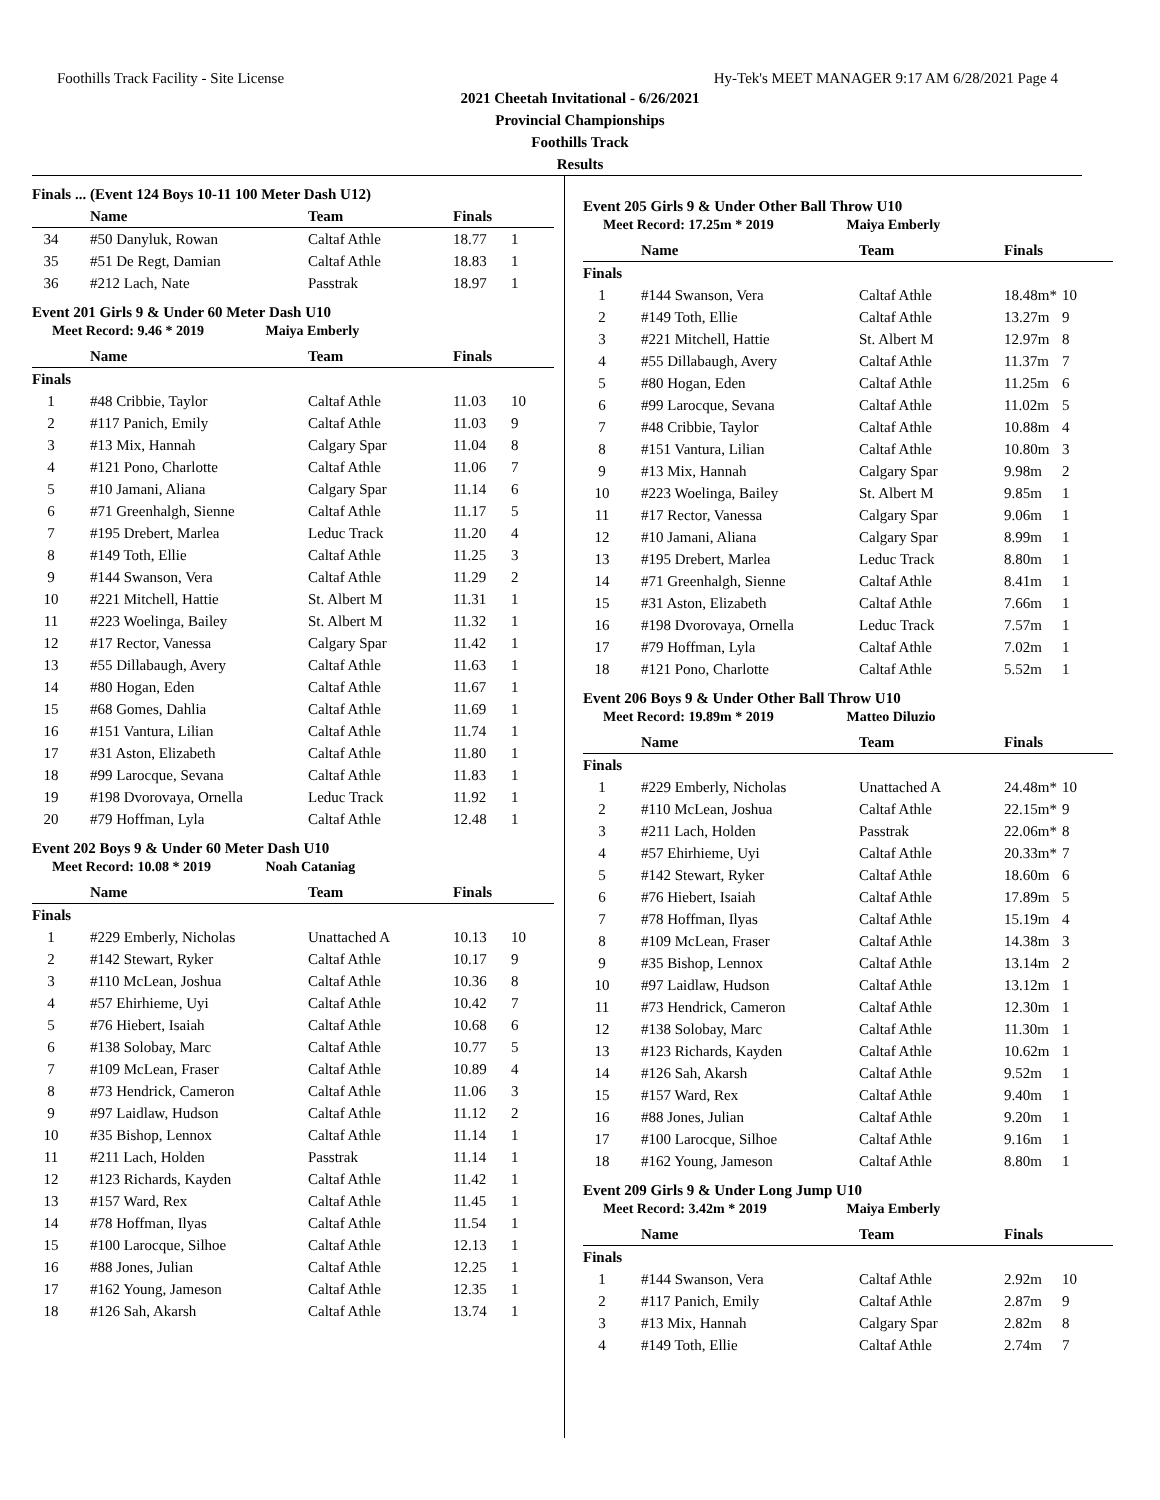Foothills Track Facility - Site License Hy-Tek's MEET MANAGER 9:17 AM 6/28/2021 Page 4
2021 Cheetah Invitational - 6/26/2021
Provincial Championships
Foothills Track
Results
Finals ... (Event 124 Boys 10-11 100 Meter Dash U12)
| | Name | Team | Finals | |
| --- | --- | --- | --- | --- |
| 34 | #50 Danyluk, Rowan | Caltaf Athle | 18.77 | 1 |
| 35 | #51 De Regt, Damian | Caltaf Athle | 18.83 | 1 |
| 36 | #212 Lach, Nate | Passtrak | 18.97 | 1 |
Event 201 Girls 9 & Under 60 Meter Dash U10
Meet Record: 9.46 * 2019 Maiya Emberly
| | Name | Team | Finals | |
| --- | --- | --- | --- | --- |
| Finals | | | | |
| 1 | #48 Cribbie, Taylor | Caltaf Athle | 11.03 | 10 |
| 2 | #117 Panich, Emily | Caltaf Athle | 11.03 | 9 |
| 3 | #13 Mix, Hannah | Calgary Spar | 11.04 | 8 |
| 4 | #121 Pono, Charlotte | Caltaf Athle | 11.06 | 7 |
| 5 | #10 Jamani, Aliana | Calgary Spar | 11.14 | 6 |
| 6 | #71 Greenhalgh, Sienne | Caltaf Athle | 11.17 | 5 |
| 7 | #195 Drebert, Marlea | Leduc Track | 11.20 | 4 |
| 8 | #149 Toth, Ellie | Caltaf Athle | 11.25 | 3 |
| 9 | #144 Swanson, Vera | Caltaf Athle | 11.29 | 2 |
| 10 | #221 Mitchell, Hattie | St. Albert M | 11.31 | 1 |
| 11 | #223 Woelinga, Bailey | St. Albert M | 11.32 | 1 |
| 12 | #17 Rector, Vanessa | Calgary Spar | 11.42 | 1 |
| 13 | #55 Dillabaugh, Avery | Caltaf Athle | 11.63 | 1 |
| 14 | #80 Hogan, Eden | Caltaf Athle | 11.67 | 1 |
| 15 | #68 Gomes, Dahlia | Caltaf Athle | 11.69 | 1 |
| 16 | #151 Vantura, Lilian | Caltaf Athle | 11.74 | 1 |
| 17 | #31 Aston, Elizabeth | Caltaf Athle | 11.80 | 1 |
| 18 | #99 Larocque, Sevana | Caltaf Athle | 11.83 | 1 |
| 19 | #198 Dvorovaya, Ornella | Leduc Track | 11.92 | 1 |
| 20 | #79 Hoffman, Lyla | Caltaf Athle | 12.48 | 1 |
Event 202 Boys 9 & Under 60 Meter Dash U10
Meet Record: 10.08 * 2019 Noah Cataniag
| | Name | Team | Finals | |
| --- | --- | --- | --- | --- |
| Finals | | | | |
| 1 | #229 Emberly, Nicholas | Unattached A | 10.13 | 10 |
| 2 | #142 Stewart, Ryker | Caltaf Athle | 10.17 | 9 |
| 3 | #110 McLean, Joshua | Caltaf Athle | 10.36 | 8 |
| 4 | #57 Ehirhieme, Uyi | Caltaf Athle | 10.42 | 7 |
| 5 | #76 Hiebert, Isaiah | Caltaf Athle | 10.68 | 6 |
| 6 | #138 Solobay, Marc | Caltaf Athle | 10.77 | 5 |
| 7 | #109 McLean, Fraser | Caltaf Athle | 10.89 | 4 |
| 8 | #73 Hendrick, Cameron | Caltaf Athle | 11.06 | 3 |
| 9 | #97 Laidlaw, Hudson | Caltaf Athle | 11.12 | 2 |
| 10 | #35 Bishop, Lennox | Caltaf Athle | 11.14 | 1 |
| 11 | #211 Lach, Holden | Passtrak | 11.14 | 1 |
| 12 | #123 Richards, Kayden | Caltaf Athle | 11.42 | 1 |
| 13 | #157 Ward, Rex | Caltaf Athle | 11.45 | 1 |
| 14 | #78 Hoffman, Ilyas | Caltaf Athle | 11.54 | 1 |
| 15 | #100 Larocque, Silhoe | Caltaf Athle | 12.13 | 1 |
| 16 | #88 Jones, Julian | Caltaf Athle | 12.25 | 1 |
| 17 | #162 Young, Jameson | Caltaf Athle | 12.35 | 1 |
| 18 | #126 Sah, Akarsh | Caltaf Athle | 13.74 | 1 |
Event 205 Girls 9 & Under Other Ball Throw U10
Meet Record: 17.25m * 2019 Maiya Emberly
| | Name | Team | Finals | |
| --- | --- | --- | --- | --- |
| Finals | | | | |
| 1 | #144 Swanson, Vera | Caltaf Athle | 18.48m* | 10 |
| 2 | #149 Toth, Ellie | Caltaf Athle | 13.27m | 9 |
| 3 | #221 Mitchell, Hattie | St. Albert M | 12.97m | 8 |
| 4 | #55 Dillabaugh, Avery | Caltaf Athle | 11.37m | 7 |
| 5 | #80 Hogan, Eden | Caltaf Athle | 11.25m | 6 |
| 6 | #99 Larocque, Sevana | Caltaf Athle | 11.02m | 5 |
| 7 | #48 Cribbie, Taylor | Caltaf Athle | 10.88m | 4 |
| 8 | #151 Vantura, Lilian | Caltaf Athle | 10.80m | 3 |
| 9 | #13 Mix, Hannah | Calgary Spar | 9.98m | 2 |
| 10 | #223 Woelinga, Bailey | St. Albert M | 9.85m | 1 |
| 11 | #17 Rector, Vanessa | Calgary Spar | 9.06m | 1 |
| 12 | #10 Jamani, Aliana | Calgary Spar | 8.99m | 1 |
| 13 | #195 Drebert, Marlea | Leduc Track | 8.80m | 1 |
| 14 | #71 Greenhalgh, Sienne | Caltaf Athle | 8.41m | 1 |
| 15 | #31 Aston, Elizabeth | Caltaf Athle | 7.66m | 1 |
| 16 | #198 Dvorovaya, Ornella | Leduc Track | 7.57m | 1 |
| 17 | #79 Hoffman, Lyla | Caltaf Athle | 7.02m | 1 |
| 18 | #121 Pono, Charlotte | Caltaf Athle | 5.52m | 1 |
Event 206 Boys 9 & Under Other Ball Throw U10
Meet Record: 19.89m * 2019 Matteo Diluzio
| | Name | Team | Finals | |
| --- | --- | --- | --- | --- |
| Finals | | | | |
| 1 | #229 Emberly, Nicholas | Unattached A | 24.48m* | 10 |
| 2 | #110 McLean, Joshua | Caltaf Athle | 22.15m* | 9 |
| 3 | #211 Lach, Holden | Passtrak | 22.06m* | 8 |
| 4 | #57 Ehirhieme, Uyi | Caltaf Athle | 20.33m* | 7 |
| 5 | #142 Stewart, Ryker | Caltaf Athle | 18.60m | 6 |
| 6 | #76 Hiebert, Isaiah | Caltaf Athle | 17.89m | 5 |
| 7 | #78 Hoffman, Ilyas | Caltaf Athle | 15.19m | 4 |
| 8 | #109 McLean, Fraser | Caltaf Athle | 14.38m | 3 |
| 9 | #35 Bishop, Lennox | Caltaf Athle | 13.14m | 2 |
| 10 | #97 Laidlaw, Hudson | Caltaf Athle | 13.12m | 1 |
| 11 | #73 Hendrick, Cameron | Caltaf Athle | 12.30m | 1 |
| 12 | #138 Solobay, Marc | Caltaf Athle | 11.30m | 1 |
| 13 | #123 Richards, Kayden | Caltaf Athle | 10.62m | 1 |
| 14 | #126 Sah, Akarsh | Caltaf Athle | 9.52m | 1 |
| 15 | #157 Ward, Rex | Caltaf Athle | 9.40m | 1 |
| 16 | #88 Jones, Julian | Caltaf Athle | 9.20m | 1 |
| 17 | #100 Larocque, Silhoe | Caltaf Athle | 9.16m | 1 |
| 18 | #162 Young, Jameson | Caltaf Athle | 8.80m | 1 |
Event 209 Girls 9 & Under Long Jump U10
Meet Record: 3.42m * 2019 Maiya Emberly
| | Name | Team | Finals | |
| --- | --- | --- | --- | --- |
| Finals | | | | |
| 1 | #144 Swanson, Vera | Caltaf Athle | 2.92m | 10 |
| 2 | #117 Panich, Emily | Caltaf Athle | 2.87m | 9 |
| 3 | #13 Mix, Hannah | Calgary Spar | 2.82m | 8 |
| 4 | #149 Toth, Ellie | Caltaf Athle | 2.74m | 7 |